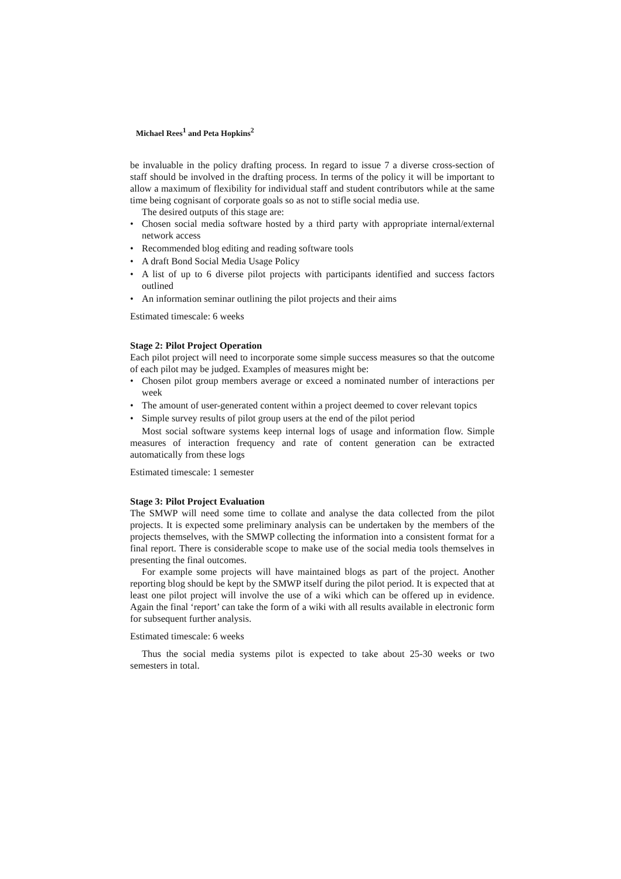Michael Rees<sup>1</sup> and Peta Hopkins<sup>2</sup>
be invaluable in the policy drafting process. In regard to issue 7 a diverse cross-section of staff should be involved in the drafting process. In terms of the policy it will be important to allow a maximum of flexibility for individual staff and student contributors while at the same time being cognisant of corporate goals so as not to stifle social media use.
The desired outputs of this stage are:
• Chosen social media software hosted by a third party with appropriate internal/external network access
• Recommended blog editing and reading software tools
• A draft Bond Social Media Usage Policy
• A list of up to 6 diverse pilot projects with participants identified and success factors outlined
• An information seminar outlining the pilot projects and their aims
Estimated timescale: 6 weeks
Stage 2: Pilot Project Operation
Each pilot project will need to incorporate some simple success measures so that the outcome of each pilot may be judged. Examples of measures might be:
• Chosen pilot group members average or exceed a nominated number of interactions per week
• The amount of user-generated content within a project deemed to cover relevant topics
• Simple survey results of pilot group users at the end of the pilot period
Most social software systems keep internal logs of usage and information flow. Simple measures of interaction frequency and rate of content generation can be extracted automatically from these logs
Estimated timescale: 1 semester
Stage 3: Pilot Project Evaluation
The SMWP will need some time to collate and analyse the data collected from the pilot projects. It is expected some preliminary analysis can be undertaken by the members of the projects themselves, with the SMWP collecting the information into a consistent format for a final report. There is considerable scope to make use of the social media tools themselves in presenting the final outcomes.
For example some projects will have maintained blogs as part of the project. Another reporting blog should be kept by the SMWP itself during the pilot period. It is expected that at least one pilot project will involve the use of a wiki which can be offered up in evidence. Again the final ‘report’ can take the form of a wiki with all results available in electronic form for subsequent further analysis.
Estimated timescale: 6 weeks
Thus the social media systems pilot is expected to take about 25-30 weeks or two semesters in total.